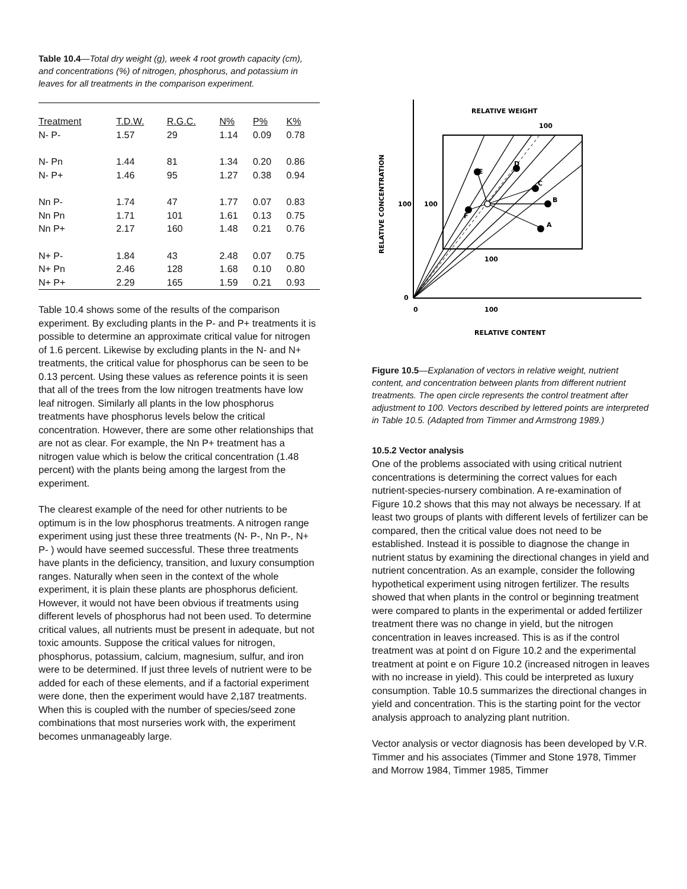Table 10.4—Total dry weight (g), week 4 root growth capacity (cm), and concentrations (%) of nitrogen, phosphorus, and potassium in leaves for all treatments in the comparison experiment.
| Treatment | T.D.W. | R.G.C. | N% | P% | K% |
| --- | --- | --- | --- | --- | --- |
| N- P- | 1.57 | 29 | 1.14 | 0.09 | 0.78 |
| N- Pn | 1.44 | 81 | 1.34 | 0.20 | 0.86 |
| N- P+ | 1.46 | 95 | 1.27 | 0.38 | 0.94 |
| Nn P- | 1.74 | 47 | 1.77 | 0.07 | 0.83 |
| Nn Pn | 1.71 | 101 | 1.61 | 0.13 | 0.75 |
| Nn P+ | 2.17 | 160 | 1.48 | 0.21 | 0.76 |
| N+ P- | 1.84 | 43 | 2.48 | 0.07 | 0.75 |
| N+ Pn | 2.46 | 128 | 1.68 | 0.10 | 0.80 |
| N+ P+ | 2.29 | 165 | 1.59 | 0.21 | 0.93 |
Table 10.4 shows some of the results of the comparison experiment. By excluding plants in the P- and P+ treatments it is possible to determine an approximate critical value for nitrogen of 1.6 percent. Likewise by excluding plants in the N- and N+ treatments, the critical value for phosphorus can be seen to be 0.13 percent. Using these values as reference points it is seen that all of the trees from the low nitrogen treatments have low leaf nitrogen. Similarly all plants in the low phosphorus treatments have phosphorus levels below the critical concentration. However, there are some other relationships that are not as clear. For example, the Nn P+ treatment has a nitrogen value which is below the critical concentration (1.48 percent) with the plants being among the largest from the experiment.
The clearest example of the need for other nutrients to be optimum is in the low phosphorus treatments. A nitrogen range experiment using just these three treatments (N- P-, Nn P-, N+ P- ) would have seemed successful. These three treatments have plants in the deficiency, transition, and luxury consumption ranges. Naturally when seen in the context of the whole experiment, it is plain these plants are phosphorus deficient. However, it would not have been obvious if treatments using different levels of phosphorus had not been used. To determine critical values, all nutrients must be present in adequate, but not toxic amounts. Suppose the critical values for nitrogen, phosphorus, potassium, calcium, magnesium, sulfur, and iron were to be determined. If just three levels of nutrient were to be added for each of these elements, and if a factorial experiment were done, then the experiment would have 2,187 treatments. When this is coupled with the number of species/seed zone combinations that most nurseries work with, the experiment becomes unmanageably large.
RELATIVE WEIGHT
100
RELATIVE CONTENT
0
100
0
100
100
100
E
D
C
B
A
F
RELATIVE CONCENTRATION
Figure 10.5—Explanation of vectors in relative weight, nutrient content, and concentration between plants from different nutrient treatments. The open circle represents the control treatment after adjustment to 100. Vectors described by lettered points are interpreted in Table 10.5. (Adapted from Timmer and Armstrong 1989.)
10.5.2 Vector analysis
One of the problems associated with using critical nutrient concentrations is determining the correct values for each nutrient-species-nursery combination. A re-examination of Figure 10.2 shows that this may not always be necessary. If at least two groups of plants with different levels of fertilizer can be compared, then the critical value does not need to be established. Instead it is possible to diagnose the change in nutrient status by examining the directional changes in yield and nutrient concentration. As an example, consider the following hypothetical experiment using nitrogen fertilizer. The results showed that when plants in the control or beginning treatment were compared to plants in the experimental or added fertilizer treatment there was no change in yield, but the nitrogen concentration in leaves increased. This is as if the control treatment was at point d on Figure 10.2 and the experimental treatment at point e on Figure 10.2 (increased nitrogen in leaves with no increase in yield). This could be interpreted as luxury consumption. Table 10.5 summarizes the directional changes in yield and concentration. This is the starting point for the vector analysis approach to analyzing plant nutrition.
Vector analysis or vector diagnosis has been developed by V.R. Timmer and his associates (Timmer and Stone 1978, Timmer and Morrow 1984, Timmer 1985, Timmer